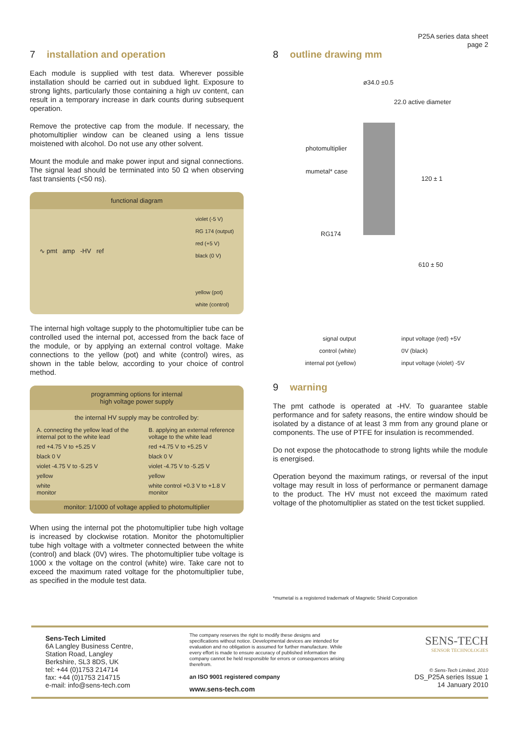P25A series data sheet
page 2
7 installation and operation
Each module is supplied with test data. Wherever possible installation should be carried out in subdued light. Exposure to strong lights, particularly those containing a high uv content, can result in a temporary increase in dark counts during subsequent operation.
Remove the protective cap from the module. If necessary, the photomultiplier window can be cleaned using a lens tissue moistened with alcohol. Do not use any other solvent.
Mount the module and make power input and signal connections. The signal lead should be terminated into 50 Ω when observing fast transients (<50 ns).
functional diagram
∿ pmt amp -HV ref
violet (-5 V)
RG 174 (output)
red (+5 V)
black (0 V)
yellow (pot)
white (control)
The internal high voltage supply to the photomultiplier tube can be controlled used the internal pot, accessed from the back face of the module, or by applying an external control voltage. Make connections to the yellow (pot) and white (control) wires, as shown in the table below, according to your choice of control method.
programming options for internal
high voltage power supply
the internal HV supply may be controlled by:
| A. connecting the yellow lead of the internal pot to the white lead | B. applying an external reference voltage to the white lead |
| red +4.75 V to +5.25 V | red +4.75 V to +5.25 V |
| black 0 V | black 0 V |
| violet -4.75 V to -5.25 V | violet -4.75 V to -5.25 V |
| yellow | yellow |
| white monitor | white control +0.3 V to +1.8 V monitor |
monitor: 1/1000 of voltage applied to photomultiplier
When using the internal pot the photomultiplier tube high voltage is increased by clockwise rotation. Monitor the photomultiplier tube high voltage with a voltmeter connected between the white (control) and black (0V) wires. The photomultiplier tube voltage is 1000 x the voltage on the control (white) wire. Take care not to exceed the maximum rated voltage for the photomultiplier tube, as specified in the module test data.
8 outline drawing mm
ø34.0 ±0.5
22.0 active diameter
photomultiplier
mumetal* case
120 ± 1
RG174
610 ± 50
signal output
control (white)
internal pot (yellow)
input voltage (red) +5V
0V (black)
input voltage (violet) -5V
9 warning
The pmt cathode is operated at -HV. To guarantee stable performance and for safety reasons, the entire window should be isolated by a distance of at least 3 mm from any ground plane or components. The use of PTFE for insulation is recommended.
Do not expose the photocathode to strong lights while the module is energised.
Operation beyond the maximum ratings, or reversal of the input voltage may result in loss of performance or permanent damage to the product. The HV must not exceed the maximum rated voltage of the photomultiplier as stated on the test ticket supplied.
*mumetal is a registered trademark of Magnetic Shield Corporation
Sens-Tech Limited
6A Langley Business Centre,
Station Road, Langley
Berkshire, SL3 8DS, UK
tel: +44 (0)1753 214714
fax: +44 (0)1753 214715
e-mail: info@sens-tech.com
The company reserves the right to modify these designs and specifications without notice. Developmental devices are intended for evaluation and no obligation is assumed for further manufacture. While every effort is made to ensure accuracy of published information the company cannot be held responsible for errors or consequences arising therefrom.
an ISO 9001 registered company
www.sens-tech.com
SENS-TECH
SENSOR TECHNOLOGIES
© Sens-Tech Limited, 2010
DS_P25A series Issue 1
14 January 2010